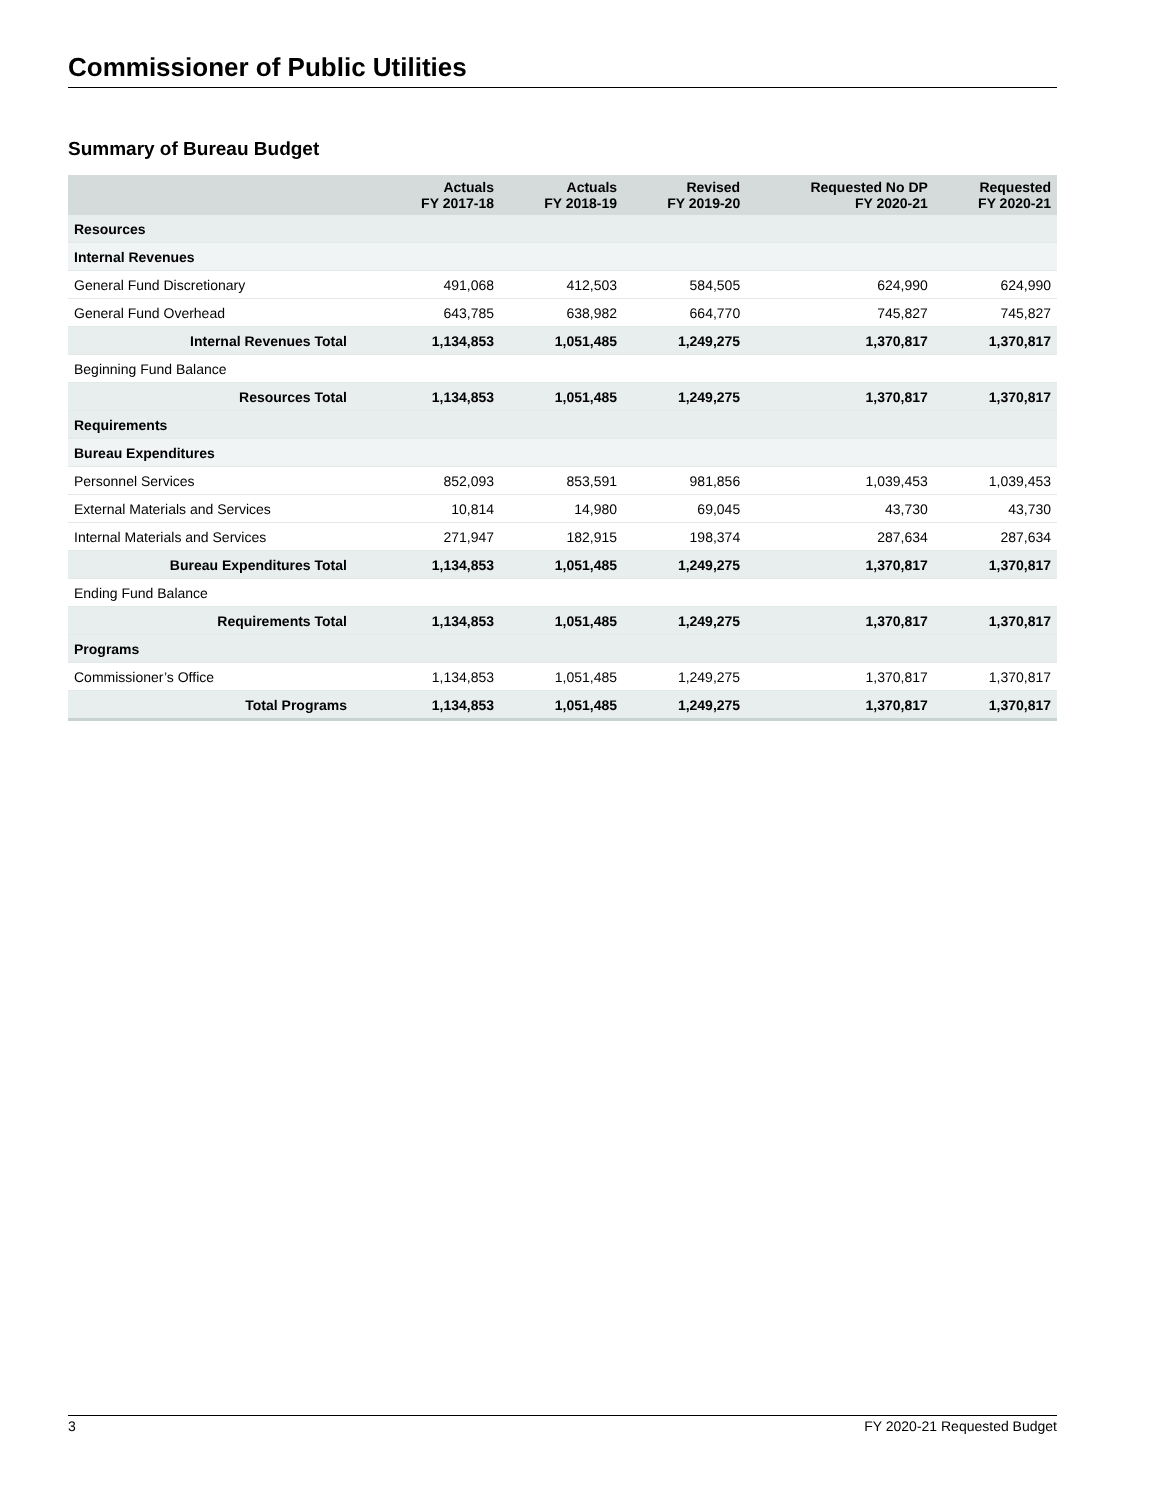Commissioner of Public Utilities
Summary of Bureau Budget
| | Actuals FY 2017-18 | Actuals FY 2018-19 | Revised FY 2019-20 | Requested No DP FY 2020-21 | Requested FY 2020-21 |
| --- | --- | --- | --- | --- | --- |
| Resources | | | | | |
| Internal Revenues | | | | | |
| General Fund Discretionary | 491,068 | 412,503 | 584,505 | 624,990 | 624,990 |
| General Fund Overhead | 643,785 | 638,982 | 664,770 | 745,827 | 745,827 |
| Internal Revenues Total | 1,134,853 | 1,051,485 | 1,249,275 | 1,370,817 | 1,370,817 |
| Beginning Fund Balance | | | | | |
| Resources Total | 1,134,853 | 1,051,485 | 1,249,275 | 1,370,817 | 1,370,817 |
| Requirements | | | | | |
| Bureau Expenditures | | | | | |
| Personnel Services | 852,093 | 853,591 | 981,856 | 1,039,453 | 1,039,453 |
| External Materials and Services | 10,814 | 14,980 | 69,045 | 43,730 | 43,730 |
| Internal Materials and Services | 271,947 | 182,915 | 198,374 | 287,634 | 287,634 |
| Bureau Expenditures Total | 1,134,853 | 1,051,485 | 1,249,275 | 1,370,817 | 1,370,817 |
| Ending Fund Balance | | | | | |
| Requirements Total | 1,134,853 | 1,051,485 | 1,249,275 | 1,370,817 | 1,370,817 |
| Programs | | | | | |
| Commissioner’s Office | 1,134,853 | 1,051,485 | 1,249,275 | 1,370,817 | 1,370,817 |
| Total Programs | 1,134,853 | 1,051,485 | 1,249,275 | 1,370,817 | 1,370,817 |
3 FY 2020-21 Requested Budget